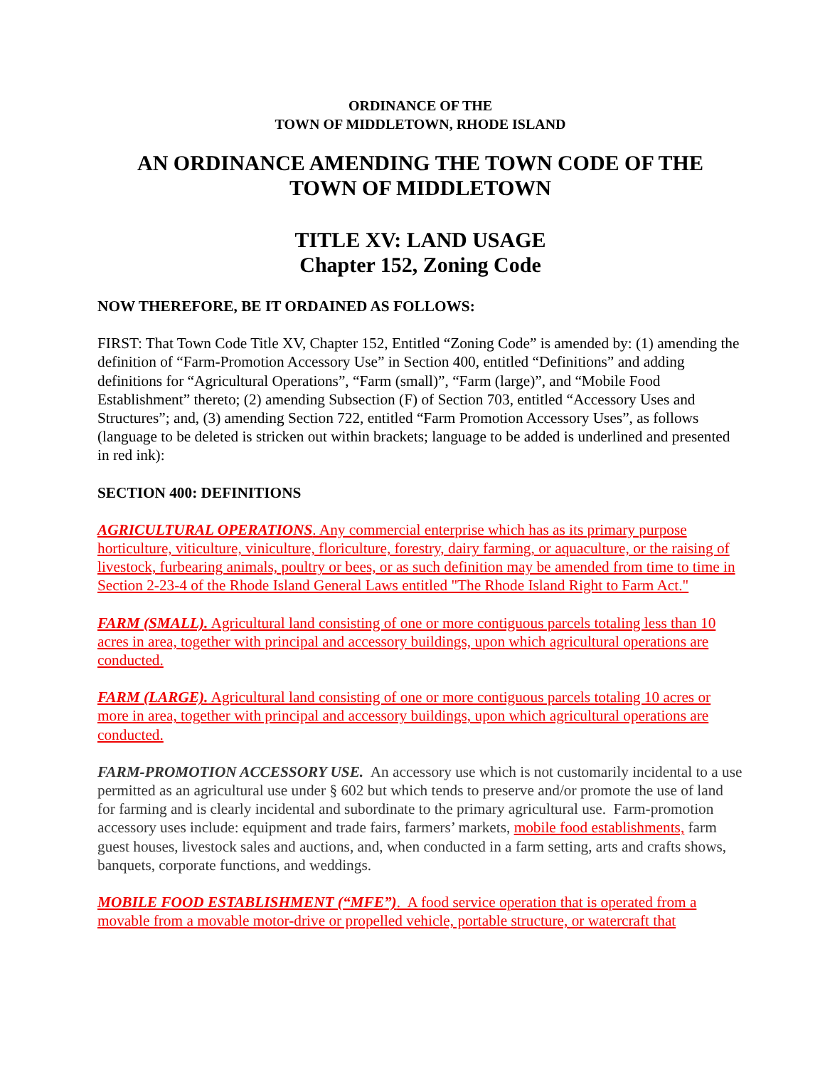ORDINANCE OF THE
TOWN OF MIDDLETOWN, RHODE ISLAND
AN ORDINANCE AMENDING THE TOWN CODE OF THE
TOWN OF MIDDLETOWN
TITLE XV: LAND USAGE
Chapter 152, Zoning Code
NOW THEREFORE, BE IT ORDAINED AS FOLLOWS:
FIRST: That Town Code Title XV, Chapter 152, Entitled “Zoning Code” is amended by: (1) amending the definition of “Farm-Promotion Accessory Use” in Section 400, entitled “Definitions” and adding definitions for “Agricultural Operations”, “Farm (small)”, “Farm (large)”, and “Mobile Food Establishment” thereto; (2) amending Subsection (F) of Section 703, entitled “Accessory Uses and Structures”; and, (3) amending Section 722, entitled “Farm Promotion Accessory Uses”, as follows (language to be deleted is stricken out within brackets; language to be added is underlined and presented in red ink):
SECTION 400: DEFINITIONS
AGRICULTURAL OPERATIONS. Any commercial enterprise which has as its primary purpose horticulture, viticulture, viniculture, floriculture, forestry, dairy farming, or aquaculture, or the raising of livestock, furbearing animals, poultry or bees, or as such definition may be amended from time to time in Section 2-23-4 of the Rhode Island General Laws entitled "The Rhode Island Right to Farm Act."
FARM (SMALL). Agricultural land consisting of one or more contiguous parcels totaling less than 10 acres in area, together with principal and accessory buildings, upon which agricultural operations are conducted.
FARM (LARGE). Agricultural land consisting of one or more contiguous parcels totaling 10 acres or more in area, together with principal and accessory buildings, upon which agricultural operations are conducted.
FARM-PROMOTION ACCESSORY USE. An accessory use which is not customarily incidental to a use permitted as an agricultural use under § 602 but which tends to preserve and/or promote the use of land for farming and is clearly incidental and subordinate to the primary agricultural use. Farm-promotion accessory uses include: equipment and trade fairs, farmers’ markets, mobile food establishments, farm guest houses, livestock sales and auctions, and, when conducted in a farm setting, arts and crafts shows, banquets, corporate functions, and weddings.
MOBILE FOOD ESTABLISHMENT (“MFE”). A food service operation that is operated from a movable from a movable motor-drive or propelled vehicle, portable structure, or watercraft that